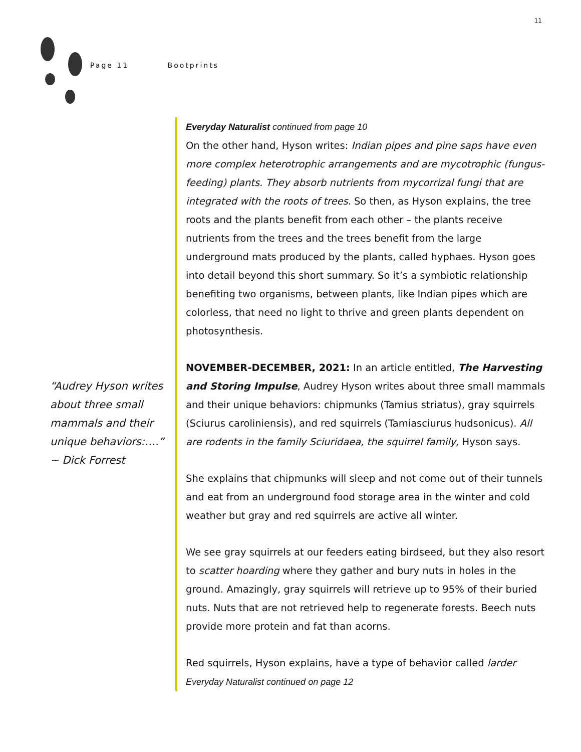11
Page 11 Bootprints
“Audrey Hyson writes about three small mammals and their unique behaviors:….” ~ Dick Forrest
Everyday Naturalist continued from page 10
On the other hand, Hyson writes: Indian pipes and pine saps have even more complex heterotrophic arrangements and are mycotrophic (fungus-feeding) plants. They absorb nutrients from mycorrizal fungi that are integrated with the roots of trees. So then, as Hyson explains, the tree roots and the plants benefit from each other – the plants receive nutrients from the trees and the trees benefit from the large underground mats produced by the plants, called hyphaes. Hyson goes into detail beyond this short summary. So it’s a symbiotic relationship benefiting two organisms, between plants, like Indian pipes which are colorless, that need no light to thrive and green plants dependent on photosynthesis.
NOVEMBER-DECEMBER, 2021: In an article entitled, The Harvesting and Storing Impulse, Audrey Hyson writes about three small mammals and their unique behaviors: chipmunks (Tamius striatus), gray squirrels (Sciurus caroliniensis), and red squirrels (Tamiasciurus hudsonicus). All are rodents in the family Sciuridaea, the squirrel family, Hyson says.
She explains that chipmunks will sleep and not come out of their tunnels and eat from an underground food storage area in the winter and cold weather but gray and red squirrels are active all winter.
We see gray squirrels at our feeders eating birdseed, but they also resort to scatter hoarding where they gather and bury nuts in holes in the ground. Amazingly, gray squirrels will retrieve up to 95% of their buried nuts. Nuts that are not retrieved help to regenerate forests. Beech nuts provide more protein and fat than acorns.
Red squirrels, Hyson explains, have a type of behavior called larder
Everyday Naturalist continued on page 12